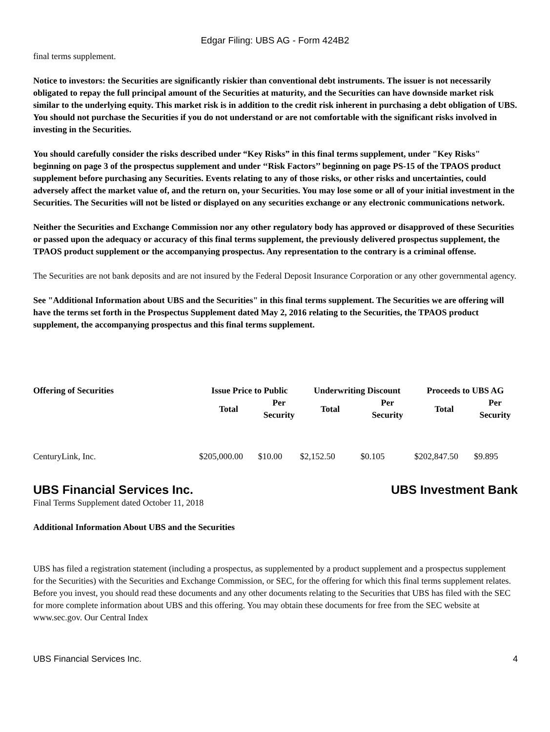Edgar Filing: UBS AG - Form 424B2
final terms supplement.
Notice to investors: the Securities are significantly riskier than conventional debt instruments. The issuer is not necessarily obligated to repay the full principal amount of the Securities at maturity, and the Securities can have downside market risk similar to the underlying equity. This market risk is in addition to the credit risk inherent in purchasing a debt obligation of UBS. You should not purchase the Securities if you do not understand or are not comfortable with the significant risks involved in investing in the Securities.
You should carefully consider the risks described under “Key Risks” in this final terms supplement, under "Key Risks" beginning on page 3 of the prospectus supplement and under ‘‘Risk Factors’’ beginning on page PS-15 of the TPAOS product supplement before purchasing any Securities. Events relating to any of those risks, or other risks and uncertainties, could adversely affect the market value of, and the return on, your Securities. You may lose some or all of your initial investment in the Securities. The Securities will not be listed or displayed on any securities exchange or any electronic communications network.
Neither the Securities and Exchange Commission nor any other regulatory body has approved or disapproved of these Securities or passed upon the adequacy or accuracy of this final terms supplement, the previously delivered prospectus supplement, the TPAOS product supplement or the accompanying prospectus. Any representation to the contrary is a criminal offense.
The Securities are not bank deposits and are not insured by the Federal Deposit Insurance Corporation or any other governmental agency.
See "Additional Information about UBS and the Securities" in this final terms supplement. The Securities we are offering will have the terms set forth in the Prospectus Supplement dated May 2, 2016 relating to the Securities, the TPAOS product supplement, the accompanying prospectus and this final terms supplement.
| Offering of Securities | Issue Price to Public | | Underwriting Discount | | Proceeds to UBS AG | |
| --- | --- | --- | --- | --- | --- | --- |
| | Total | Per Security | Total | Per Security | Total | Per Security |
| CenturyLink, Inc. | $205,000.00 | $10.00 | $2,152.50 | $0.105 | $202,847.50 | $9.895 |
UBS Financial Services Inc. UBS Investment Bank
Final Terms Supplement dated October 11, 2018
Additional Information About UBS and the Securities
UBS has filed a registration statement (including a prospectus, as supplemented by a product supplement and a prospectus supplement for the Securities) with the Securities and Exchange Commission, or SEC, for the offering for which this final terms supplement relates. Before you invest, you should read these documents and any other documents relating to the Securities that UBS has filed with the SEC for more complete information about UBS and this offering. You may obtain these documents for free from the SEC website at www.sec.gov. Our Central Index
UBS Financial Services Inc. 4